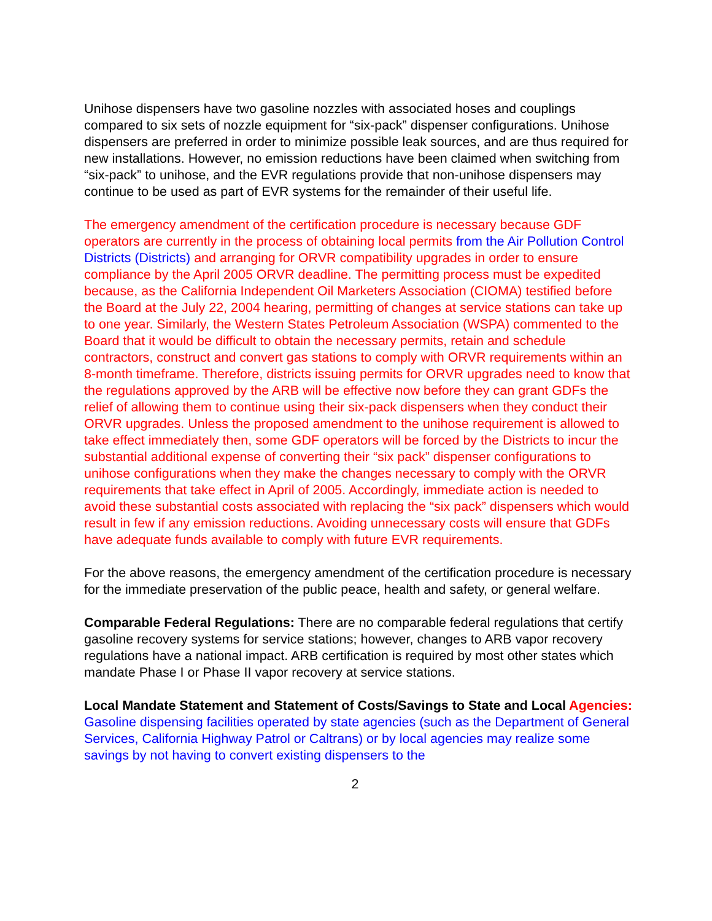Unihose dispensers have two gasoline nozzles with associated hoses and couplings compared to six sets of nozzle equipment for “six-pack” dispenser configurations. Unihose dispensers are preferred in order to minimize possible leak sources, and are thus required for new installations. However, no emission reductions have been claimed when switching from “six-pack” to unihose, and the EVR regulations provide that non-unihose dispensers may continue to be used as part of EVR systems for the remainder of their useful life.
The emergency amendment of the certification procedure is necessary because GDF operators are currently in the process of obtaining local permits from the Air Pollution Control Districts (Districts) and arranging for ORVR compatibility upgrades in order to ensure compliance by the April 2005 ORVR deadline. The permitting process must be expedited because, as the California Independent Oil Marketers Association (CIOMA) testified before the Board at the July 22, 2004 hearing, permitting of changes at service stations can take up to one year. Similarly, the Western States Petroleum Association (WSPA) commented to the Board that it would be difficult to obtain the necessary permits, retain and schedule contractors, construct and convert gas stations to comply with ORVR requirements within an 8-month timeframe. Therefore, districts issuing permits for ORVR upgrades need to know that the regulations approved by the ARB will be effective now before they can grant GDFs the relief of allowing them to continue using their six-pack dispensers when they conduct their ORVR upgrades. Unless the proposed amendment to the unihose requirement is allowed to take effect immediately then, some GDF operators will be forced by the Districts to incur the substantial additional expense of converting their “six pack” dispenser configurations to unihose configurations when they make the changes necessary to comply with the ORVR requirements that take effect in April of 2005. Accordingly, immediate action is needed to avoid these substantial costs associated with replacing the “six pack” dispensers which would result in few if any emission reductions. Avoiding unnecessary costs will ensure that GDFs have adequate funds available to comply with future EVR requirements.
For the above reasons, the emergency amendment of the certification procedure is necessary for the immediate preservation of the public peace, health and safety, or general welfare.
Comparable Federal Regulations: There are no comparable federal regulations that certify gasoline recovery systems for service stations; however, changes to ARB vapor recovery regulations have a national impact. ARB certification is required by most other states which mandate Phase I or Phase II vapor recovery at service stations.
Local Mandate Statement and Statement of Costs/Savings to State and Local Agencies: Gasoline dispensing facilities operated by state agencies (such as the Department of General Services, California Highway Patrol or Caltrans) or by local agencies may realize some savings by not having to convert existing dispensers to the
2